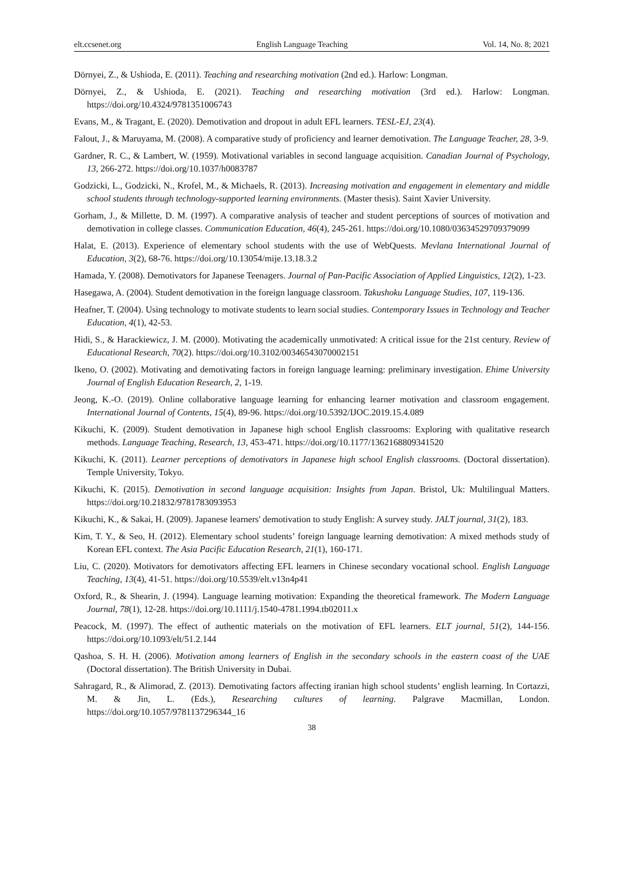elt.ccsenet.org English Language Teaching Vol. 14, No. 8; 2021
Dörnyei, Z., & Ushioda, E. (2011). Teaching and researching motivation (2nd ed.). Harlow: Longman.
Dörnyei, Z., & Ushioda, E. (2021). Teaching and researching motivation (3rd ed.). Harlow: Longman. https://doi.org/10.4324/9781351006743
Evans, M., & Tragant, E. (2020). Demotivation and dropout in adult EFL learners. TESL-EJ, 23(4).
Falout, J., & Maruyama, M. (2008). A comparative study of proficiency and learner demotivation. The Language Teacher, 28, 3-9.
Gardner, R. C., & Lambert, W. (1959). Motivational variables in second language acquisition. Canadian Journal of Psychology, 13, 266-272. https://doi.org/10.1037/h0083787
Godzicki, L., Godzicki, N., Krofel, M., & Michaels, R. (2013). Increasing motivation and engagement in elementary and middle school students through technology-supported learning environments. (Master thesis). Saint Xavier University.
Gorham, J., & Millette, D. M. (1997). A comparative analysis of teacher and student perceptions of sources of motivation and demotivation in college classes. Communication Education, 46(4), 245-261. https://doi.org/10.1080/03634529709379099
Halat, E. (2013). Experience of elementary school students with the use of WebQuests. Mevlana International Journal of Education, 3(2), 68-76. https://doi.org/10.13054/mije.13.18.3.2
Hamada, Y. (2008). Demotivators for Japanese Teenagers. Journal of Pan-Pacific Association of Applied Linguistics, 12(2), 1-23.
Hasegawa, A. (2004). Student demotivation in the foreign language classroom. Takushoku Language Studies, 107, 119-136.
Heafner, T. (2004). Using technology to motivate students to learn social studies. Contemporary Issues in Technology and Teacher Education, 4(1), 42-53.
Hidi, S., & Harackiewicz, J. M. (2000). Motivating the academically unmotivated: A critical issue for the 21st century. Review of Educational Research, 70(2). https://doi.org/10.3102/00346543070002151
Ikeno, O. (2002). Motivating and demotivating factors in foreign language learning: preliminary investigation. Ehime University Journal of English Education Research, 2, 1-19.
Jeong, K.-O. (2019). Online collaborative language learning for enhancing learner motivation and classroom engagement. International Journal of Contents, 15(4), 89-96. https://doi.org/10.5392/IJOC.2019.15.4.089
Kikuchi, K. (2009). Student demotivation in Japanese high school English classrooms: Exploring with qualitative research methods. Language Teaching, Research, 13, 453-471. https://doi.org/10.1177/1362168809341520
Kikuchi, K. (2011). Learner perceptions of demotivators in Japanese high school English classrooms. (Doctoral dissertation). Temple University, Tokyo.
Kikuchi, K. (2015). Demotivation in second language acquisition: Insights from Japan. Bristol, Uk: Multilingual Matters. https://doi.org/10.21832/9781783093953
Kikuchi, K., & Sakai, H. (2009). Japanese learners' demotivation to study English: A survey study. JALT journal, 31(2), 183.
Kim, T. Y., & Seo, H. (2012). Elementary school students’ foreign language learning demotivation: A mixed methods study of Korean EFL context. The Asia Pacific Education Research, 21(1), 160-171.
Liu, C. (2020). Motivators for demotivators affecting EFL learners in Chinese secondary vocational school. English Language Teaching, 13(4), 41-51. https://doi.org/10.5539/elt.v13n4p41
Oxford, R., & Shearin, J. (1994). Language learning motivation: Expanding the theoretical framework. The Modern Language Journal, 78(1), 12-28. https://doi.org/10.1111/j.1540-4781.1994.tb02011.x
Peacock, M. (1997). The effect of authentic materials on the motivation of EFL learners. ELT journal, 51(2), 144-156. https://doi.org/10.1093/elt/51.2.144
Qashoa, S. H. H. (2006). Motivation among learners of English in the secondary schools in the eastern coast of the UAE (Doctoral dissertation). The British University in Dubai.
Sahragard, R., & Alimorad, Z. (2013). Demotivating factors affecting iranian high school students’ english learning. In Cortazzi, M. & Jin, L. (Eds.), Researching cultures of learning. Palgrave Macmillan, London. https://doi.org/10.1057/9781137296344_16
38